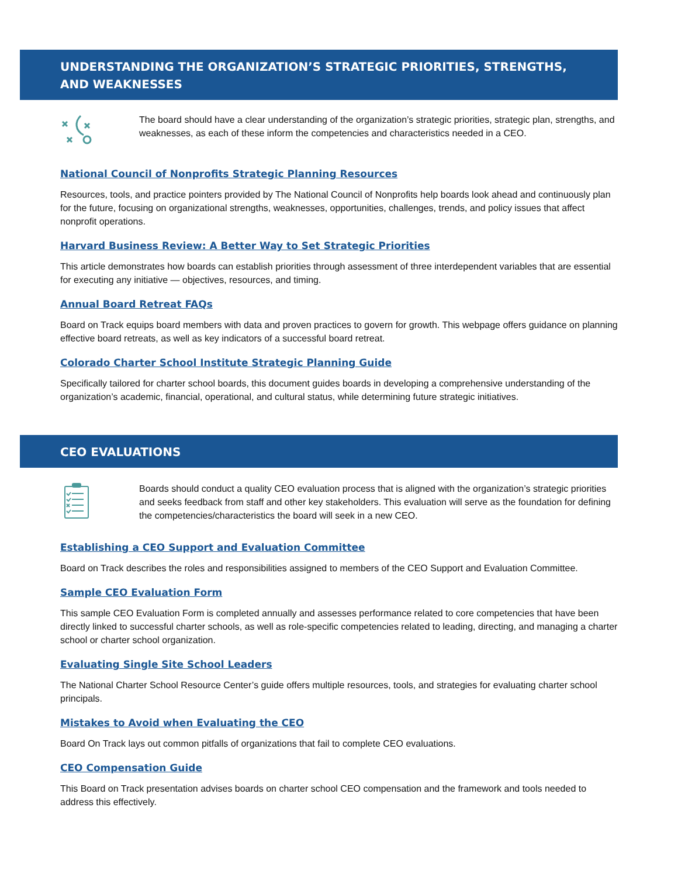UNDERSTANDING THE ORGANIZATION’S STRATEGIC PRIORITIES, STRENGTHS,
AND WEAKNESSES
The board should have a clear understanding of the organization’s strategic priorities, strategic plan, strengths, and weaknesses, as each of these inform the competencies and characteristics needed in a CEO.
National Council of Nonprofits Strategic Planning Resources
Resources, tools, and practice pointers provided by The National Council of Nonprofits help boards look ahead and continuously plan for the future, focusing on organizational strengths, weaknesses, opportunities, challenges, trends, and policy issues that affect nonprofit operations.
Harvard Business Review: A Better Way to Set Strategic Priorities
This article demonstrates how boards can establish priorities through assessment of three interdependent variables that are essential for executing any initiative — objectives, resources, and timing.
Annual Board Retreat FAQs
Board on Track equips board members with data and proven practices to govern for growth. This webpage offers guidance on planning effective board retreats, as well as key indicators of a successful board retreat.
Colorado Charter School Institute Strategic Planning Guide
Specifically tailored for charter school boards, this document guides boards in developing a comprehensive understanding of the organization’s academic, financial, operational, and cultural status, while determining future strategic initiatives.
CEO EVALUATIONS
Boards should conduct a quality CEO evaluation process that is aligned with the organization’s strategic priorities and seeks feedback from staff and other key stakeholders. This evaluation will serve as the foundation for defining the competencies/characteristics the board will seek in a new CEO.
Establishing a CEO Support and Evaluation Committee
Board on Track describes the roles and responsibilities assigned to members of the CEO Support and Evaluation Committee.
Sample CEO Evaluation Form
This sample CEO Evaluation Form is completed annually and assesses performance related to core competencies that have been directly linked to successful charter schools, as well as role-specific competencies related to leading, directing, and managing a charter school or charter school organization.
Evaluating Single Site School Leaders
The National Charter School Resource Center’s guide offers multiple resources, tools, and strategies for evaluating charter school principals.
Mistakes to Avoid when Evaluating the CEO
Board On Track lays out common pitfalls of organizations that fail to complete CEO evaluations.
CEO Compensation Guide
This Board on Track presentation advises boards on charter school CEO compensation and the framework and tools needed to address this effectively.